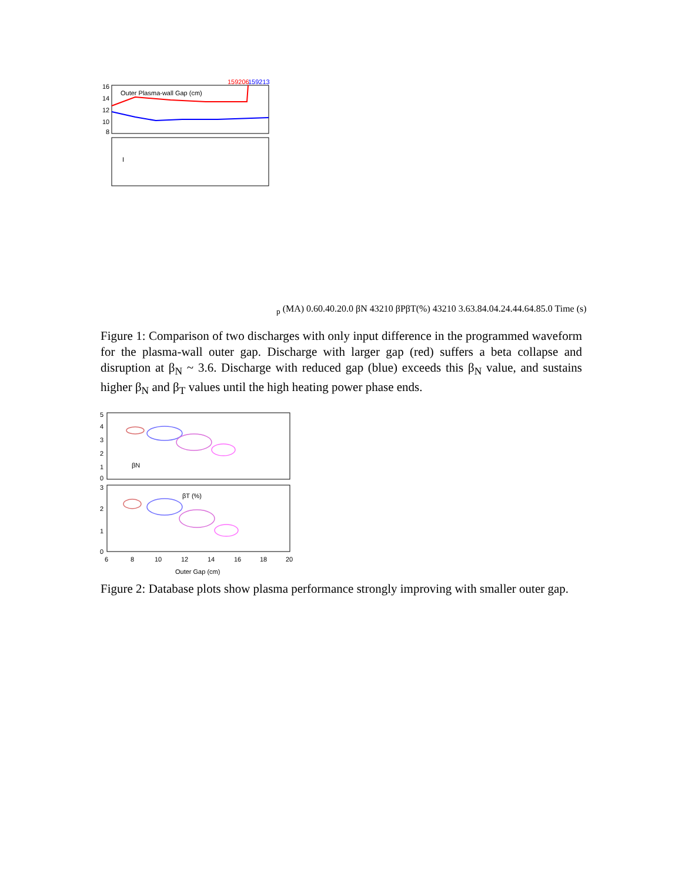159206
159213
Outer Plasma-wall Gap (cm)
16
14
12
10
8
Ip (MA)
0.6
0.4
0.2
0.0
βN
4
3
2
1
0
βP
βT(%)
4
3
2
1
0
3.6
3.8
4.0
4.2
4.4
4.6
4.8
5.0
Time (s)
Figure 1: Comparison of two discharges with only input difference in the programmed waveform for the plasma-wall outer gap. Discharge with larger gap (red) suffers a beta collapse and disruption at β<sub>N</sub> ~ 3.6. Discharge with reduced gap (blue) exceeds this β<sub>N</sub> value, and sustains higher β<sub>N</sub> and β<sub>T</sub> values until the high heating power phase ends.
5
4
3
2
1
0
3
2
1
0
βN
βT (%)
6
8
10
12
14
16
18
20
Outer Gap (cm)
Figure 2: Database plots show plasma performance strongly improving with smaller outer gap.